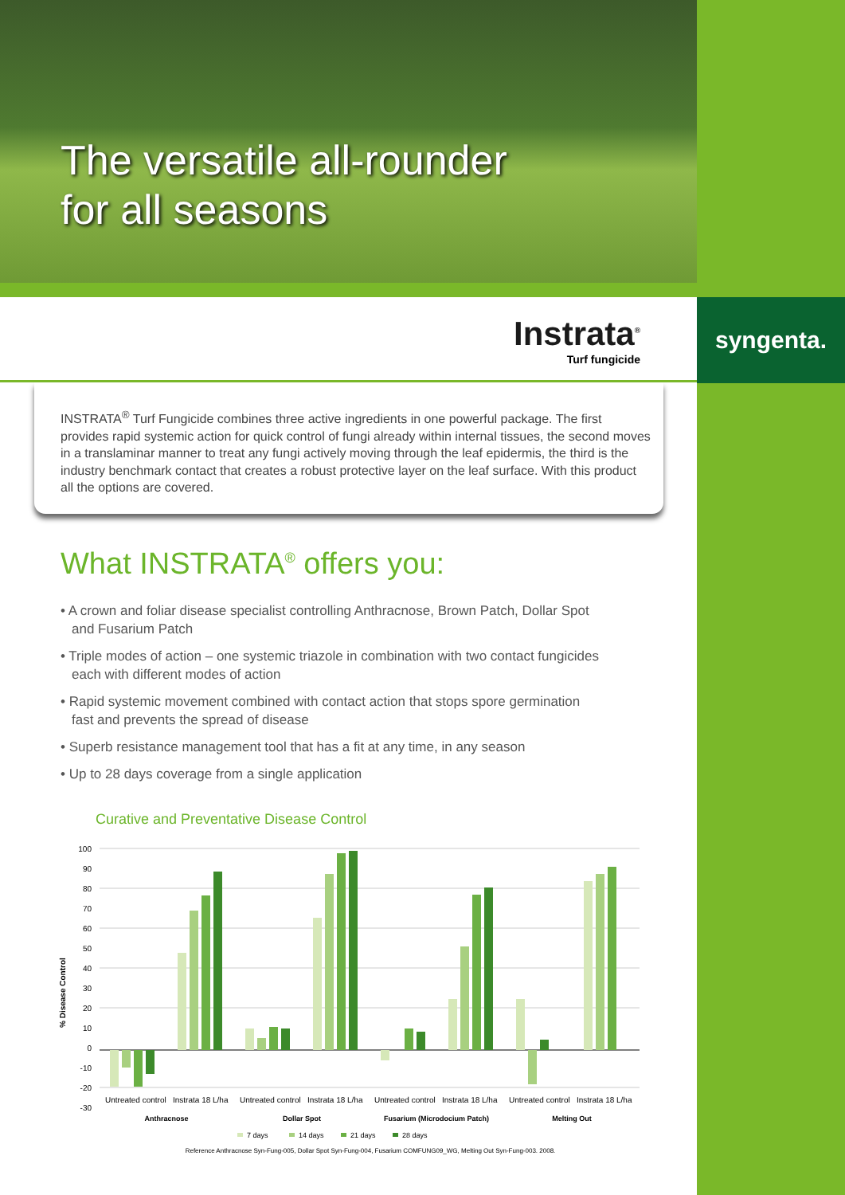The versatile all-rounder
for all seasons
syngenta.
Instrata<sup>®</sup>
Turf fungicide
INSTRATA<sup>®</sup> Turf Fungicide combines three active ingredients in one powerful package. The first provides rapid systemic action for quick control of fungi already within internal tissues, the second moves in a translaminar manner to treat any fungi actively moving through the leaf epidermis, the third is the industry benchmark contact that creates a robust protective layer on the leaf surface. With this product all the options are covered.
What INSTRATA<sup>®</sup> offers you:
• A crown and foliar disease specialist controlling Anthracnose, Brown Patch, Dollar Spot and Fusarium Patch
• Triple modes of action – one systemic triazole in combination with two contact fungicides each with different modes of action
• Rapid systemic movement combined with contact action that stops spore germination fast and prevents the spread of disease
• Superb resistance management tool that has a fit at any time, in any season
• Up to 28 days coverage from a single application
Curative and Preventative Disease Control
% Disease Control
100
90
80
70
60
50
40
30
20
10
0
-10
-20
-30
Untreated control
Instrata 18 L/ha
Untreated control
Instrata 18 L/ha
Untreated control
Instrata 18 L/ha
Untreated control
Instrata 18 L/ha
Anthracnose
Dollar Spot
Fusarium (Microdocium Patch)
Melting Out
7 days
14 days
21 days
28 days
Reference Anthracnose Syn-Fung-005, Dollar Spot Syn-Fung-004, Fusarium COMFUNG09_WG, Melting Out Syn-Fung-003. 2008.